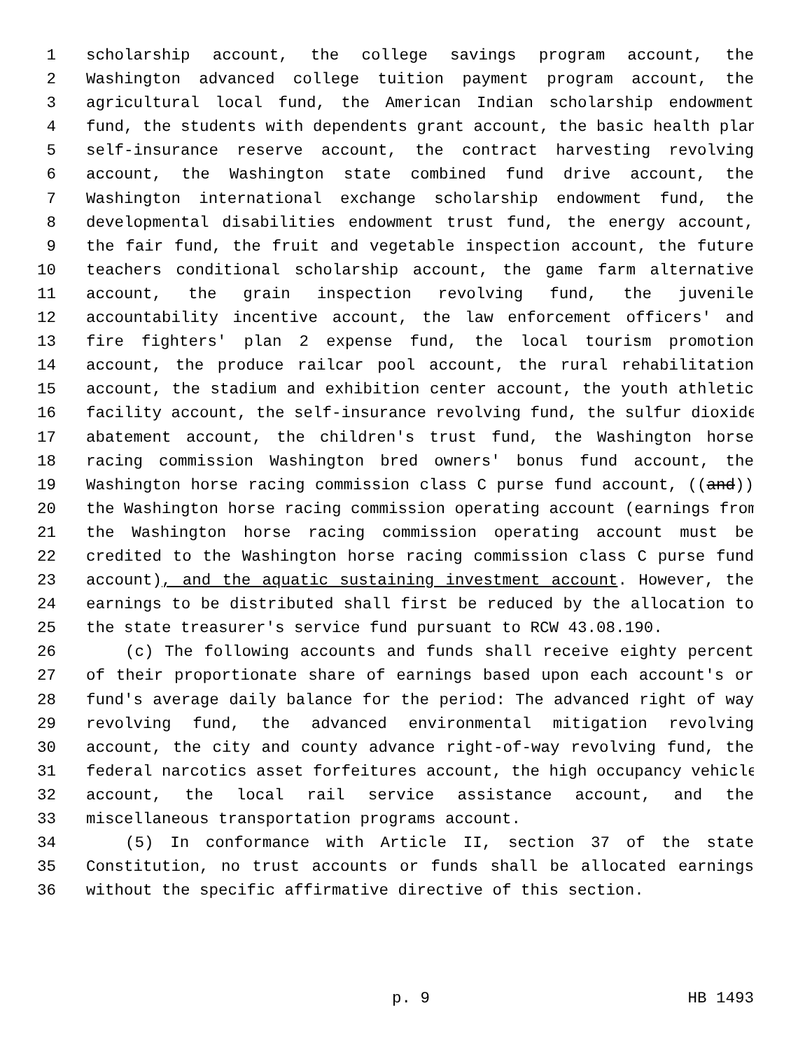1 scholarship account, the college savings program account, the
2 Washington advanced college tuition payment program account, the
3 agricultural local fund, the American Indian scholarship endowment
4 fund, the students with dependents grant account, the basic health plan
5 self-insurance reserve account, the contract harvesting revolving
6 account, the Washington state combined fund drive account, the
7 Washington international exchange scholarship endowment fund, the
8 developmental disabilities endowment trust fund, the energy account,
9 the fair fund, the fruit and vegetable inspection account, the future
10 teachers conditional scholarship account, the game farm alternative
11 account, the grain inspection revolving fund, the juvenile
12 accountability incentive account, the law enforcement officers' and
13 fire fighters' plan 2 expense fund, the local tourism promotion
14 account, the produce railcar pool account, the rural rehabilitation
15 account, the stadium and exhibition center account, the youth athletic
16 facility account, the self-insurance revolving fund, the sulfur dioxide
17 abatement account, the children's trust fund, the Washington horse
18 racing commission Washington bred owners' bonus fund account, the
19 Washington horse racing commission class C purse fund account, ((and))
20 the Washington horse racing commission operating account (earnings from
21 the Washington horse racing commission operating account must be
22 credited to the Washington horse racing commission class C purse fund
23 account), and the aquatic sustaining investment account. However, the
24 earnings to be distributed shall first be reduced by the allocation to
25 the state treasurer's service fund pursuant to RCW 43.08.190.
26 (c) The following accounts and funds shall receive eighty percent
27 of their proportionate share of earnings based upon each account's or
28 fund's average daily balance for the period: The advanced right of way
29 revolving fund, the advanced environmental mitigation revolving
30 account, the city and county advance right-of-way revolving fund, the
31 federal narcotics asset forfeitures account, the high occupancy vehicle
32 account, the local rail service assistance account, and the
33 miscellaneous transportation programs account.
34 (5) In conformance with Article II, section 37 of the state
35 Constitution, no trust accounts or funds shall be allocated earnings
36 without the specific affirmative directive of this section.
p. 9 HB 1493